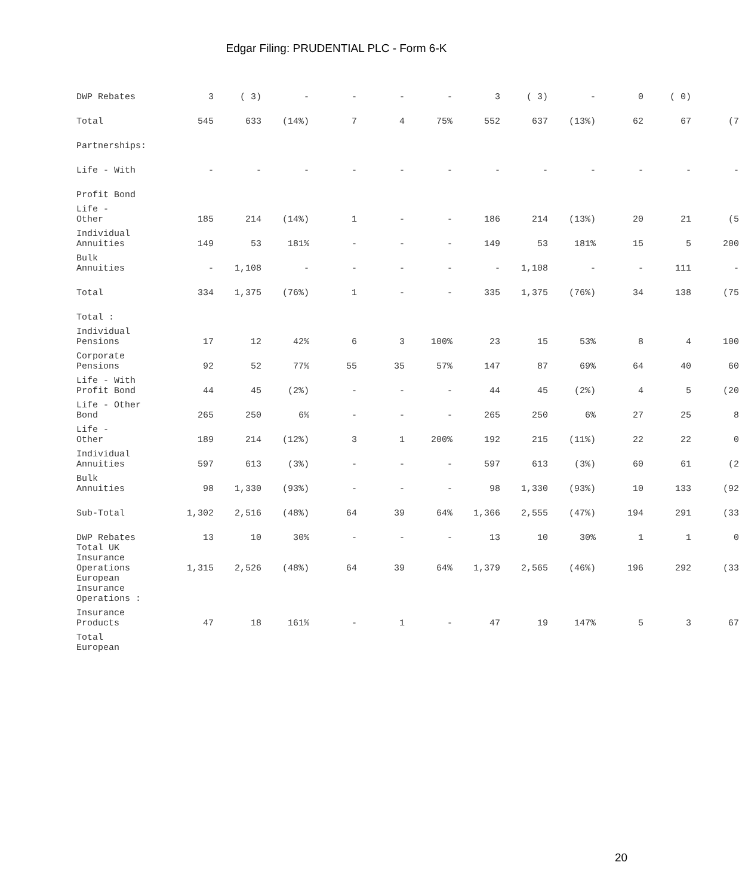Edgar Filing: PRUDENTIAL PLC - Form 6-K
| DWP Rebates | 3 | ( 3) | - | - | - | - | 3 | ( 3) | - | 0 | ( 0) | |
| Total | 545 | 633 | (14%) | 7 | 4 | 75% | 552 | 637 | (13%) | 62 | 67 | (7 |
| Partnerships: | | | | | | | | | | | | |
| Life - With | - | - | - | - | - | - | - | - | - | - | - | - |
| Profit Bond | | | | | | | | | | | | |
| Life - Other | 185 | 214 | (14%) | 1 | - | - | 186 | 214 | (13%) | 20 | 21 | (5 |
| Individual Annuities | 149 | 53 | 181% | - | - | - | 149 | 53 | 181% | 15 | 5 | 200 |
| Bulk Annuities | - | 1,108 | - | - | - | - | - | 1,108 | - | - | 111 | - |
| Total | 334 | 1,375 | (76%) | 1 | - | - | 335 | 1,375 | (76%) | 34 | 138 | (75 |
| Total : | | | | | | | | | | | | |
| Individual Pensions | 17 | 12 | 42% | 6 | 3 | 100% | 23 | 15 | 53% | 8 | 4 | 100 |
| Corporate Pensions | 92 | 52 | 77% | 55 | 35 | 57% | 147 | 87 | 69% | 64 | 40 | 60 |
| Life - With Profit Bond | 44 | 45 | (2%) | - | - | - | 44 | 45 | (2%) | 4 | 5 | (20 |
| Life - Other Bond | 265 | 250 | 6% | - | - | - | 265 | 250 | 6% | 27 | 25 | 8 |
| Life - Other | 189 | 214 | (12%) | 3 | 1 | 200% | 192 | 215 | (11%) | 22 | 22 | 0 |
| Individual Annuities | 597 | 613 | (3%) | - | - | - | 597 | 613 | (3%) | 60 | 61 | (2 |
| Bulk Annuities | 98 | 1,330 | (93%) | - | - | - | 98 | 1,330 | (93%) | 10 | 133 | (92 |
| Sub-Total | 1,302 | 2,516 | (48%) | 64 | 39 | 64% | 1,366 | 2,555 | (47%) | 194 | 291 | (33 |
| DWP Rebates | 13 | 10 | 30% | - | - | - | 13 | 10 | 30% | 1 | 1 | 0 |
| Total UK Insurance Operations | 1,315 | 2,526 | (48%) | 64 | 39 | 64% | 1,379 | 2,565 | (46%) | 196 | 292 | (33 |
| European Insurance Operations : | | | | | | | | | | | | |
| Insurance Products | 47 | 18 | 161% | - | 1 | - | 47 | 19 | 147% | 5 | 3 | 67 |
| Total European | | | | | | | | | | | | |
20